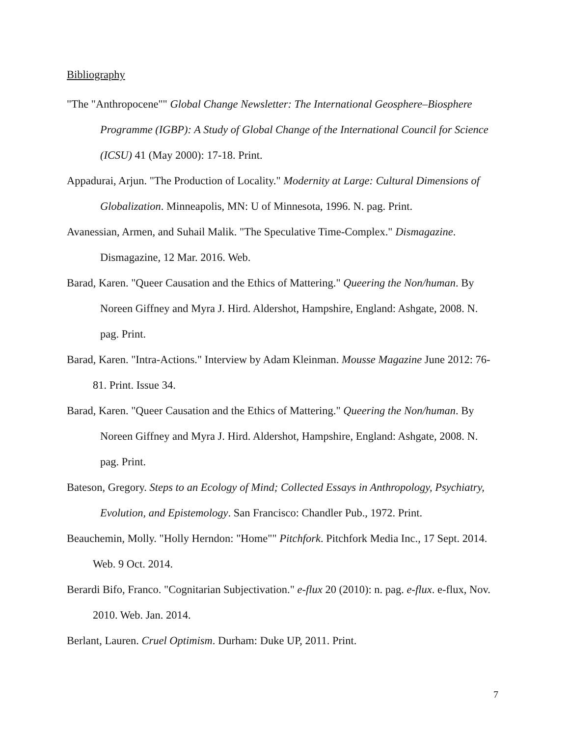Bibliography
"The "Anthropocene"" Global Change Newsletter: The International Geosphere–Biosphere Programme (IGBP): A Study of Global Change of the International Council for Science (ICSU) 41 (May 2000): 17-18. Print.
Appadurai, Arjun. "The Production of Locality." Modernity at Large: Cultural Dimensions of Globalization. Minneapolis, MN: U of Minnesota, 1996. N. pag. Print.
Avanessian, Armen, and Suhail Malik. "The Speculative Time-Complex." Dismagazine. Dismagazine, 12 Mar. 2016. Web.
Barad, Karen. "Queer Causation and the Ethics of Mattering." Queering the Non/human. By Noreen Giffney and Myra J. Hird. Aldershot, Hampshire, England: Ashgate, 2008. N. pag. Print.
Barad, Karen. "Intra-Actions." Interview by Adam Kleinman. Mousse Magazine June 2012: 76-81. Print. Issue 34.
Barad, Karen. "Queer Causation and the Ethics of Mattering." Queering the Non/human. By Noreen Giffney and Myra J. Hird. Aldershot, Hampshire, England: Ashgate, 2008. N. pag. Print.
Bateson, Gregory. Steps to an Ecology of Mind; Collected Essays in Anthropology, Psychiatry, Evolution, and Epistemology. San Francisco: Chandler Pub., 1972. Print.
Beauchemin, Molly. "Holly Herndon: "Home"" Pitchfork. Pitchfork Media Inc., 17 Sept. 2014. Web. 9 Oct. 2014.
Berardi Bifo, Franco. "Cognitarian Subjectivation." e-flux 20 (2010): n. pag. e-flux. e-flux, Nov. 2010. Web. Jan. 2014.
Berlant, Lauren. Cruel Optimism. Durham: Duke UP, 2011. Print.
7